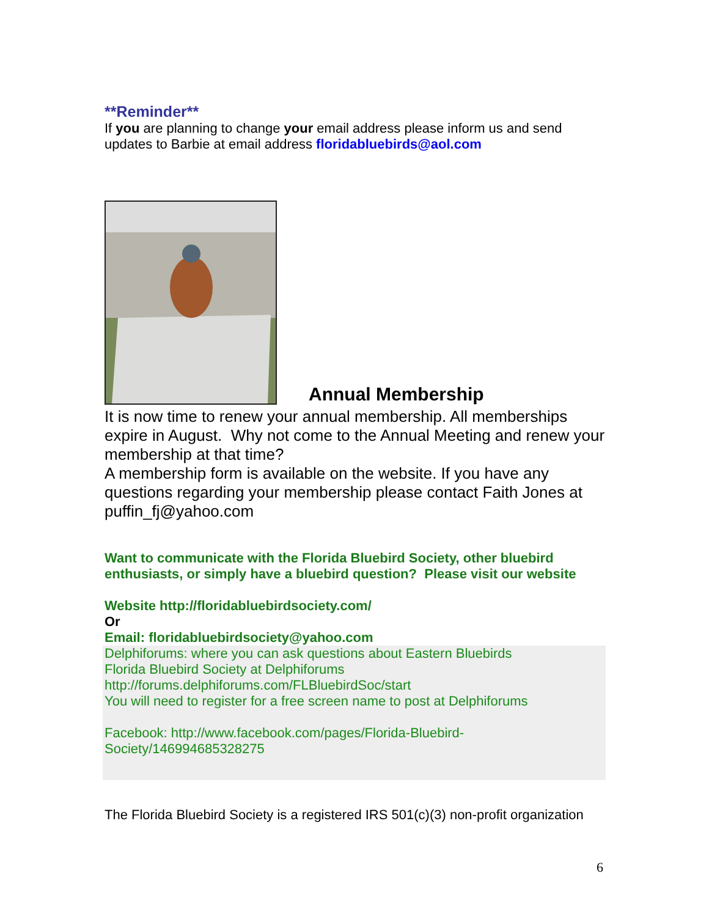**Reminder**
If you are planning to change your email address please inform us and send updates to Barbie at email address floridabluebirds@aol.com
Annual Membership
It is now time to renew your annual membership. All memberships expire in August. Why not come to the Annual Meeting and renew your membership at that time?
A membership form is available on the website. If you have any questions regarding your membership please contact Faith Jones at puffin_fj@yahoo.com
Want to communicate with the Florida Bluebird Society, other bluebird enthusiasts, or simply have a bluebird question? Please visit our website
Website http://floridabluebirdsociety.com/
Or
Email: floridabluebirdsociety@yahoo.com
Delphiforums: where you can ask questions about Eastern Bluebirds
Florida Bluebird Society at Delphiforums
http://forums.delphiforums.com/FLBluebirdSoc/start
You will need to register for a free screen name to post at Delphiforums
Facebook: http://www.facebook.com/pages/Florida-Bluebird-
Society/146994685328275
The Florida Bluebird Society is a registered IRS 501(c)(3) non-profit organization
6